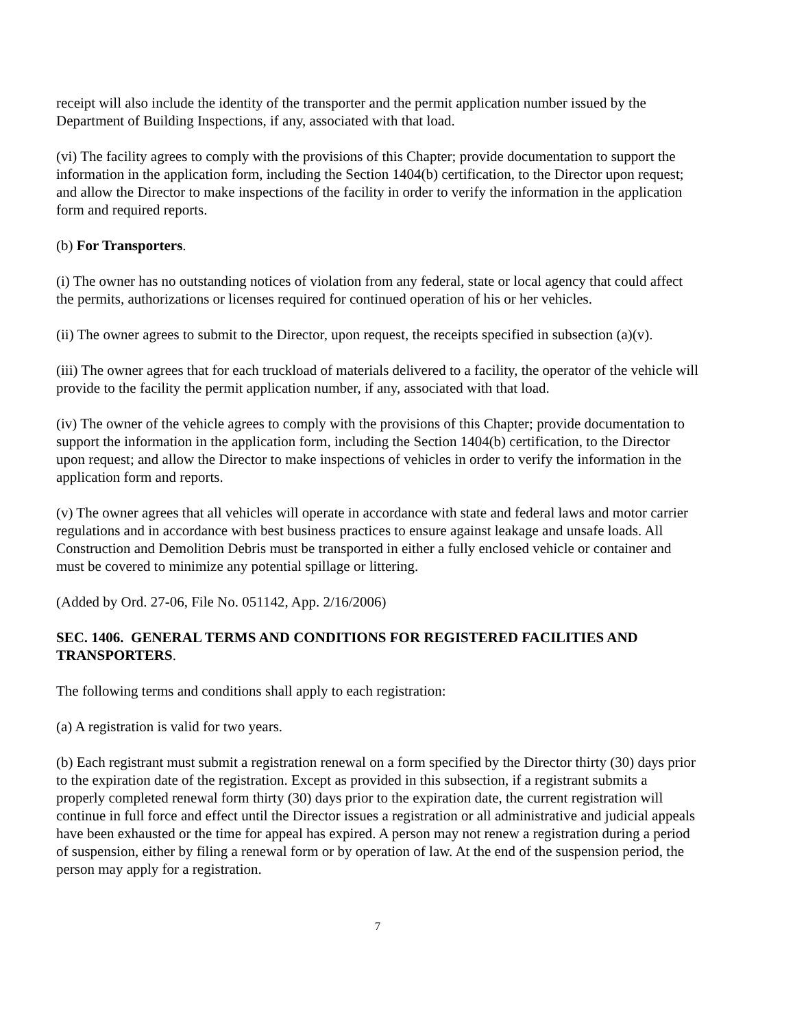receipt will also include the identity of the transporter and the permit application number issued by the Department of Building Inspections, if any, associated with that load.
(vi) The facility agrees to comply with the provisions of this Chapter; provide documentation to support the information in the application form, including the Section 1404(b) certification, to the Director upon request; and allow the Director to make inspections of the facility in order to verify the information in the application form and required reports.
(b) For Transporters.
(i) The owner has no outstanding notices of violation from any federal, state or local agency that could affect the permits, authorizations or licenses required for continued operation of his or her vehicles.
(ii) The owner agrees to submit to the Director, upon request, the receipts specified in subsection (a)(v).
(iii) The owner agrees that for each truckload of materials delivered to a facility, the operator of the vehicle will provide to the facility the permit application number, if any, associated with that load.
(iv) The owner of the vehicle agrees to comply with the provisions of this Chapter; provide documentation to support the information in the application form, including the Section 1404(b) certification, to the Director upon request; and allow the Director to make inspections of vehicles in order to verify the information in the application form and reports.
(v) The owner agrees that all vehicles will operate in accordance with state and federal laws and motor carrier regulations and in accordance with best business practices to ensure against leakage and unsafe loads. All Construction and Demolition Debris must be transported in either a fully enclosed vehicle or container and must be covered to minimize any potential spillage or littering.
(Added by Ord. 27-06, File No. 051142, App. 2/16/2006)
SEC. 1406. GENERAL TERMS AND CONDITIONS FOR REGISTERED FACILITIES AND TRANSPORTERS.
The following terms and conditions shall apply to each registration:
(a) A registration is valid for two years.
(b) Each registrant must submit a registration renewal on a form specified by the Director thirty (30) days prior to the expiration date of the registration. Except as provided in this subsection, if a registrant submits a properly completed renewal form thirty (30) days prior to the expiration date, the current registration will continue in full force and effect until the Director issues a registration or all administrative and judicial appeals have been exhausted or the time for appeal has expired. A person may not renew a registration during a period of suspension, either by filing a renewal form or by operation of law. At the end of the suspension period, the person may apply for a registration.
7